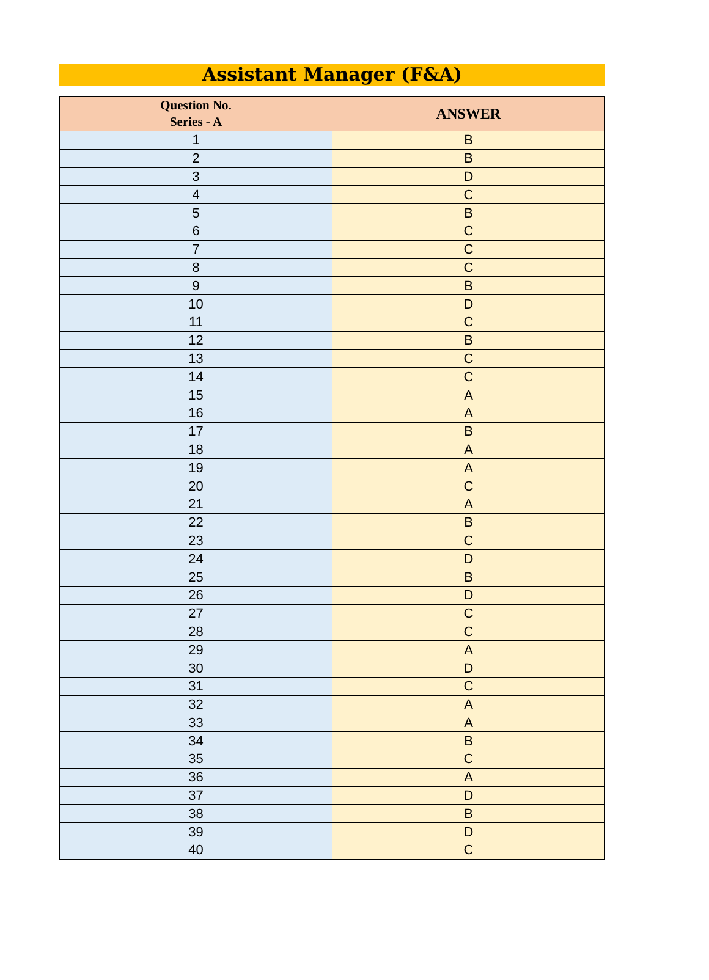Assistant Manager (F&A)
| Question No. Series - A | ANSWER |
| --- | --- |
| 1 | B |
| 2 | B |
| 3 | D |
| 4 | C |
| 5 | B |
| 6 | C |
| 7 | C |
| 8 | C |
| 9 | B |
| 10 | D |
| 11 | C |
| 12 | B |
| 13 | C |
| 14 | C |
| 15 | A |
| 16 | A |
| 17 | B |
| 18 | A |
| 19 | A |
| 20 | C |
| 21 | A |
| 22 | B |
| 23 | C |
| 24 | D |
| 25 | B |
| 26 | D |
| 27 | C |
| 28 | C |
| 29 | A |
| 30 | D |
| 31 | C |
| 32 | A |
| 33 | A |
| 34 | B |
| 35 | C |
| 36 | A |
| 37 | D |
| 38 | B |
| 39 | D |
| 40 | C |